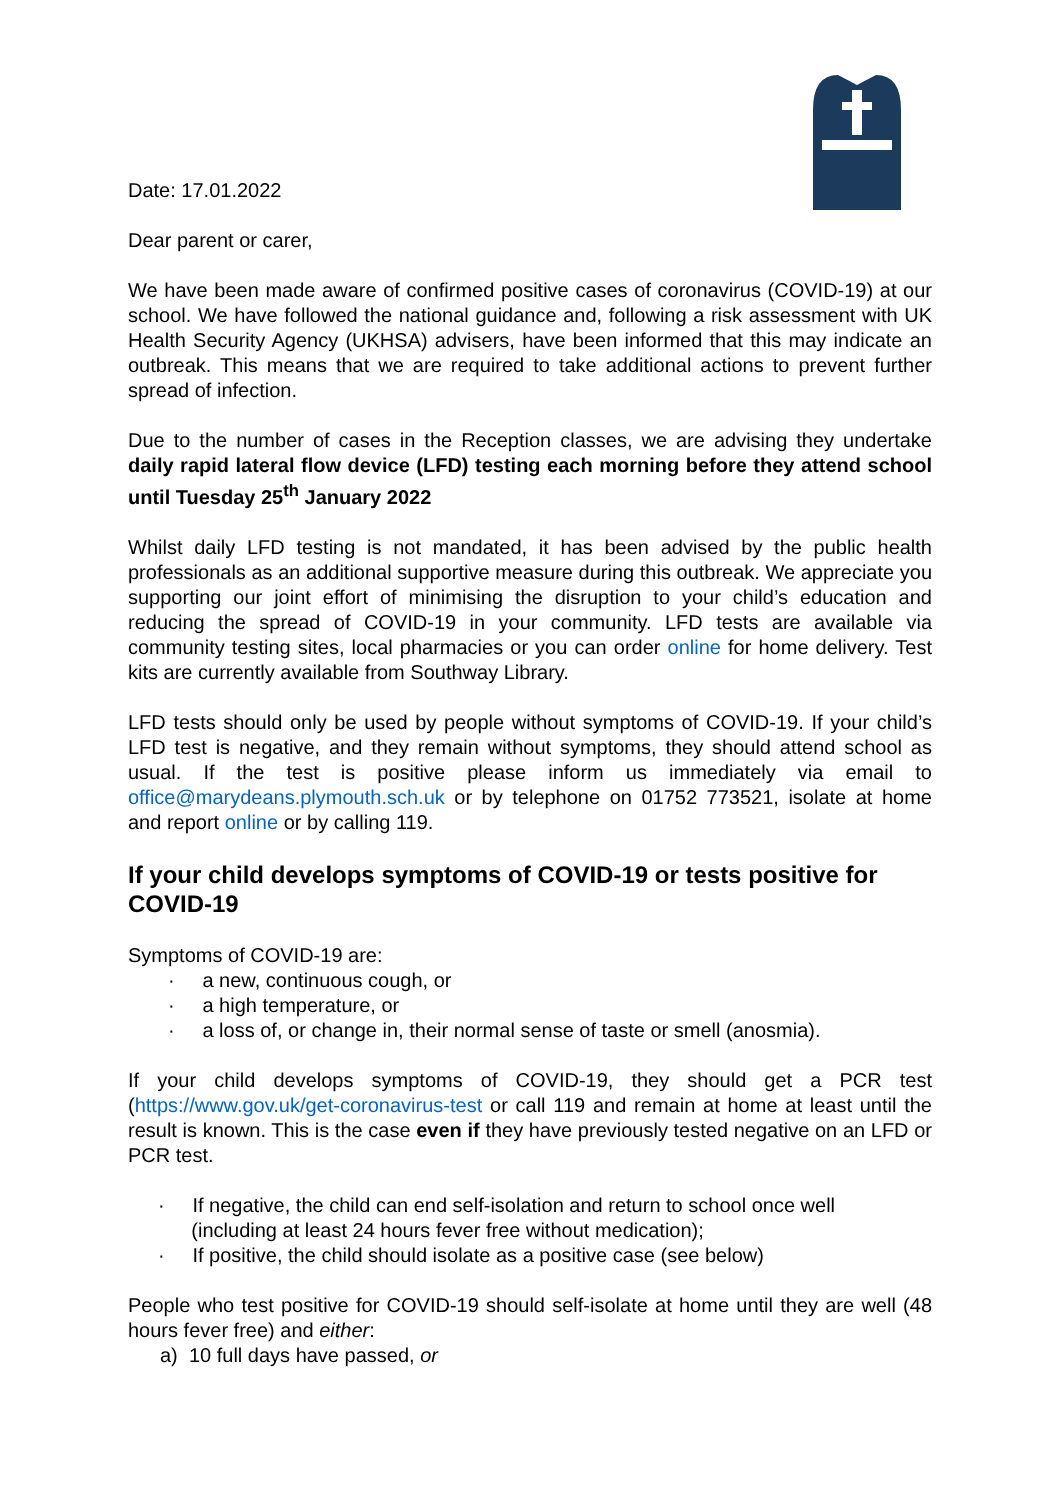Date: 17.01.2022
Dear parent or carer,
We have been made aware of confirmed positive cases of coronavirus (COVID-19) at our school. We have followed the national guidance and, following a risk assessment with UK Health Security Agency (UKHSA) advisers, have been informed that this may indicate an outbreak. This means that we are required to take additional actions to prevent further spread of infection.
Due to the number of cases in the Reception classes, we are advising they undertake daily rapid lateral flow device (LFD) testing each morning before they attend school until Tuesday 25<sup>th</sup> January 2022
Whilst daily LFD testing is not mandated, it has been advised by the public health professionals as an additional supportive measure during this outbreak. We appreciate you supporting our joint effort of minimising the disruption to your child’s education and reducing the spread of COVID-19 in your community. LFD tests are available via community testing sites, local pharmacies or you can order online for home delivery. Test kits are currently available from Southway Library.
LFD tests should only be used by people without symptoms of COVID-19. If your child’s LFD test is negative, and they remain without symptoms, they should attend school as usual. If the test is positive please inform us immediately via email to office@marydeans.plymouth.sch.uk or by telephone on 01752 773521, isolate at home and report online or by calling 119.
If your child develops symptoms of COVID-19 or tests positive for COVID-19
Symptoms of COVID-19 are:
· a new, continuous cough, or
· a high temperature, or
· a loss of, or change in, their normal sense of taste or smell (anosmia).
If your child develops symptoms of COVID-19, they should get a PCR test (https://www.gov.uk/get-coronavirus-test or call 119 and remain at home at least until the result is known. This is the case even if they have previously tested negative on an LFD or PCR test.
· If negative, the child can end self-isolation and return to school once well
(including at least 24 hours fever free without medication);
· If positive, the child should isolate as a positive case (see below)
People who test positive for COVID-19 should self-isolate at home until they are well (48 hours fever free) and either:
a) 10 full days have passed, or